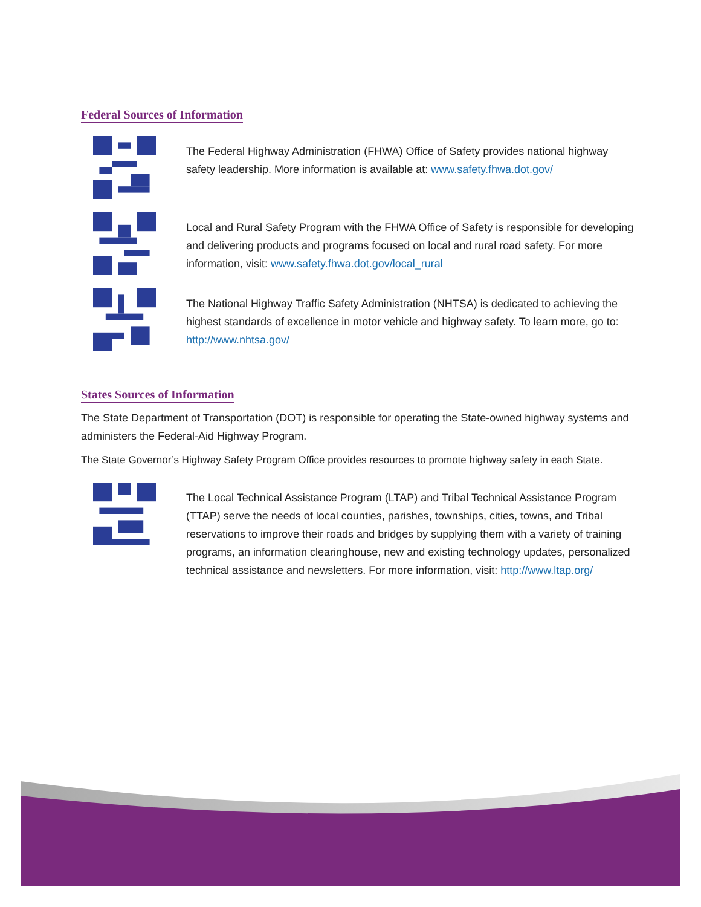Federal Sources of Information
The Federal Highway Administration (FHWA) Office of Safety provides national highway safety leadership. More information is available at: www.safety.fhwa.dot.gov/
Local and Rural Safety Program with the FHWA Office of Safety is responsible for developing and delivering products and programs focused on local and rural road safety. For more information, visit: www.safety.fhwa.dot.gov/local_rural
The National Highway Traffic Safety Administration (NHTSA) is dedicated to achieving the highest standards of excellence in motor vehicle and highway safety. To learn more, go to: http://www.nhtsa.gov/
States Sources of Information
The State Department of Transportation (DOT) is responsible for operating the State-owned highway systems and administers the Federal-Aid Highway Program.
The State Governor’s Highway Safety Program Office provides resources to promote highway safety in each State.
The Local Technical Assistance Program (LTAP) and Tribal Technical Assistance Program (TTAP) serve the needs of local counties, parishes, townships, cities, towns, and Tribal reservations to improve their roads and bridges by supplying them with a variety of training programs, an information clearinghouse, new and existing technology updates, personalized technical assistance and newsletters. For more information, visit: http://www.ltap.org/